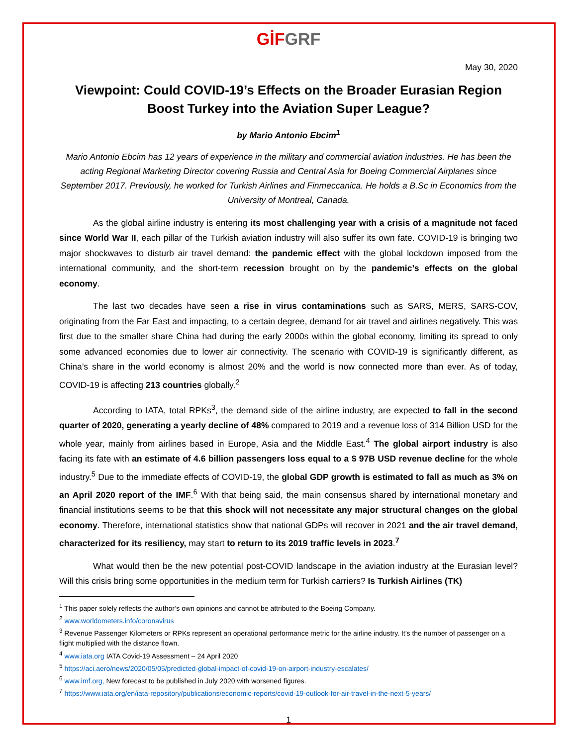GİF GRF
May 30, 2020
Viewpoint: Could COVID-19’s Effects on the Broader Eurasian Region Boost Turkey into the Aviation Super League?
by Mario Antonio Ebcim<sup>1</sup>
Mario Antonio Ebcim has 12 years of experience in the military and commercial aviation industries. He has been the acting Regional Marketing Director covering Russia and Central Asia for Boeing Commercial Airplanes since September 2017. Previously, he worked for Turkish Airlines and Finmeccanica. He holds a B.Sc in Economics from the University of Montreal, Canada.
As the global airline industry is entering its most challenging year with a crisis of a magnitude not faced since World War II, each pillar of the Turkish aviation industry will also suffer its own fate. COVID-19 is bringing two major shockwaves to disturb air travel demand: the pandemic effect with the global lockdown imposed from the international community, and the short-term recession brought on by the pandemic’s effects on the global economy.
The last two decades have seen a rise in virus contaminations such as SARS, MERS, SARS-COV, originating from the Far East and impacting, to a certain degree, demand for air travel and airlines negatively. This was first due to the smaller share China had during the early 2000s within the global economy, limiting its spread to only some advanced economies due to lower air connectivity. The scenario with COVID-19 is significantly different, as China’s share in the world economy is almost 20% and the world is now connected more than ever. As of today, COVID-19 is affecting 213 countries globally.<sup>2</sup>
According to IATA, total RPKs<sup>3</sup>, the demand side of the airline industry, are expected to fall in the second quarter of 2020, generating a yearly decline of 48% compared to 2019 and a revenue loss of 314 Billion USD for the whole year, mainly from airlines based in Europe, Asia and the Middle East.<sup>4</sup> The global airport industry is also facing its fate with an estimate of 4.6 billion passengers loss equal to a $ 97B USD revenue decline for the whole industry.<sup>5</sup> Due to the immediate effects of COVID-19, the global GDP growth is estimated to fall as much as 3% on an April 2020 report of the IMF.<sup>6</sup> With that being said, the main consensus shared by international monetary and financial institutions seems to be that this shock will not necessitate any major structural changes on the global economy. Therefore, international statistics show that national GDPs will recover in 2021 and the air travel demand, characterized for its resiliency, may start to return to its 2019 traffic levels in 2023.<sup>7</sup>
What would then be the new potential post-COVID landscape in the aviation industry at the Eurasian level? Will this crisis bring some opportunities in the medium term for Turkish carriers? Is Turkish Airlines (TK)
<sup>1</sup> This paper solely reflects the author’s own opinions and cannot be attributed to the Boeing Company.
<sup>2</sup> www.worldometers.info/coronavirus
<sup>3</sup> Revenue Passenger Kilometers or RPKs represent an operational performance metric for the airline industry. It’s the number of passenger on a flight multiplied with the distance flown.
<sup>4</sup> www.iata.org IATA Covid-19 Assessment – 24 April 2020
<sup>5</sup> https://aci.aero/news/2020/05/05/predicted-global-impact-of-covid-19-on-airport-industry-escalates/
<sup>6</sup> www.imf.org, New forecast to be published in July 2020 with worsened figures.
<sup>7</sup> https://www.iata.org/en/iata-repository/publications/economic-reports/covid-19-outlook-for-air-travel-in-the-next-5-years/
1